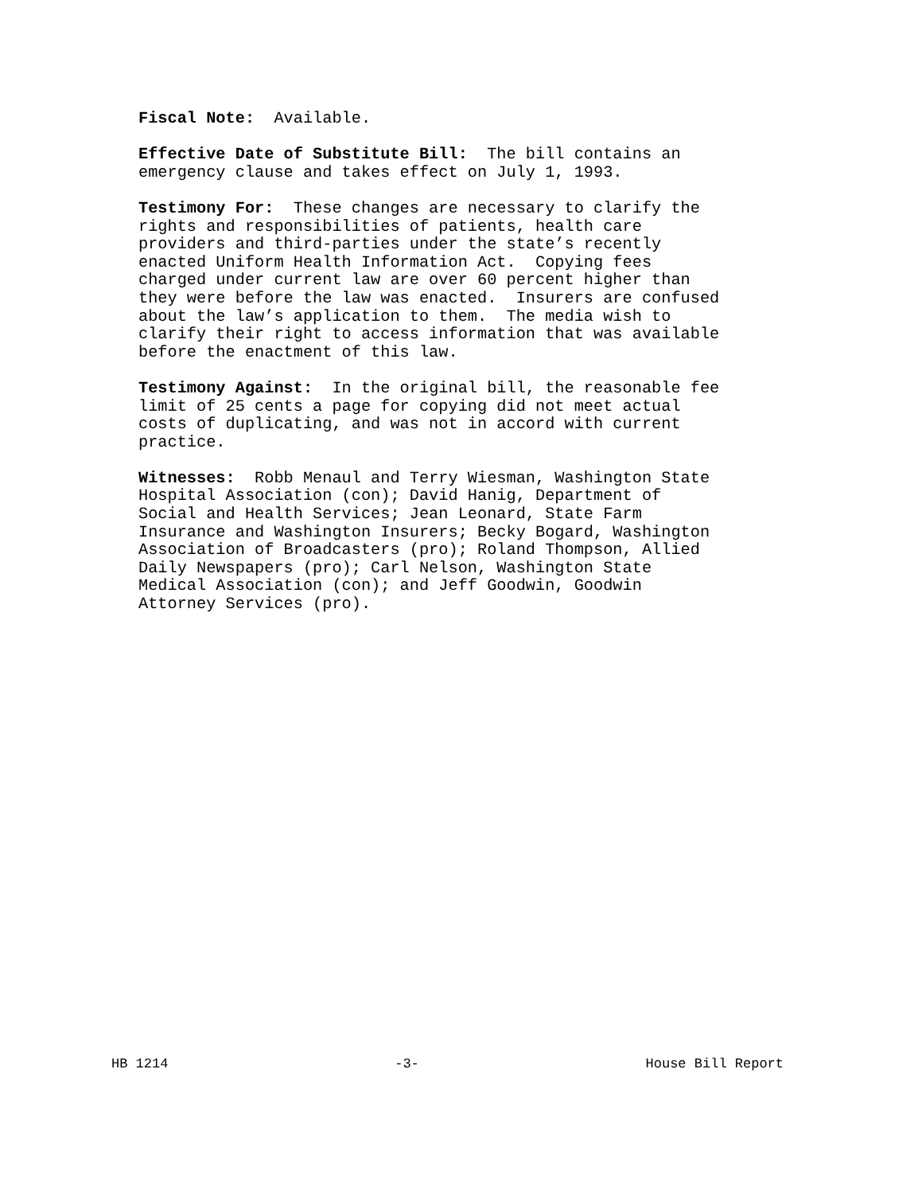Fiscal Note: Available.
Effective Date of Substitute Bill: The bill contains an emergency clause and takes effect on July 1, 1993.
Testimony For: These changes are necessary to clarify the rights and responsibilities of patients, health care providers and third-parties under the state’s recently enacted Uniform Health Information Act. Copying fees charged under current law are over 60 percent higher than they were before the law was enacted. Insurers are confused about the law’s application to them. The media wish to clarify their right to access information that was available before the enactment of this law.
Testimony Against: In the original bill, the reasonable fee limit of 25 cents a page for copying did not meet actual costs of duplicating, and was not in accord with current practice.
Witnesses: Robb Menaul and Terry Wiesman, Washington State Hospital Association (con); David Hanig, Department of Social and Health Services; Jean Leonard, State Farm Insurance and Washington Insurers; Becky Bogard, Washington Association of Broadcasters (pro); Roland Thompson, Allied Daily Newspapers (pro); Carl Nelson, Washington State Medical Association (con); and Jeff Goodwin, Goodwin Attorney Services (pro).
HB 1214 -3- House Bill Report